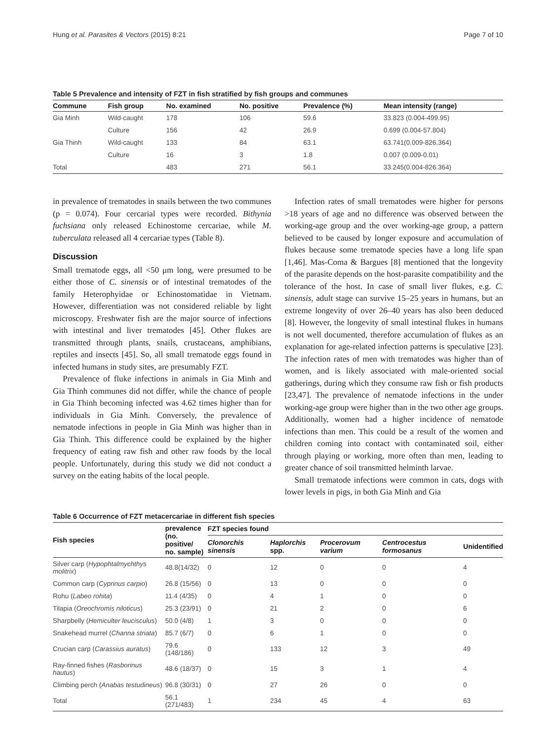Hung et al. Parasites & Vectors (2015) 8:21 Page 7 of 10
Table 5 Prevalence and intensity of FZT in fish stratified by fish groups and communes
| Commune | Fish group | No. examined | No. positive | Prevalence (%) | Mean intensity (range) |
| --- | --- | --- | --- | --- | --- |
| Gia Minh | Wild-caught | 178 | 106 | 59.6 | 33.823 (0.004-499.95) |
| | Culture | 156 | 42 | 26.9 | 0.699 (0.004-57.804) |
| Gia Thinh | Wild-caught | 133 | 84 | 63.1 | 63.741(0.009-826.364) |
| | Culture | 16 | 3 | 1.8 | 0.007 (0.009-0.01) |
| Total | | 483 | 271 | 56.1 | 33.245(0.004-826.364) |
in prevalence of trematodes in snails between the two communes (p = 0.074). Four cercarial types were recorded. Bithynia fuchsiana only released Echinostome cercariae, while M. tuberculata released all 4 cercariae types (Table 8).
Discussion
Small trematode eggs, all <50 μm long, were presumed to be either those of C. sinensis or of intestinal trematodes of the family Heterophyidae or Echinostomatidae in Vietnam. However, differentiation was not considered reliable by light microscopy. Freshwater fish are the major source of infections with intestinal and liver trematodes [45]. Other flukes are transmitted through plants, snails, crustaceans, amphibians, reptiles and insects [45]. So, all small trematode eggs found in infected humans in study sites, are presumably FZT.
Prevalence of fluke infections in animals in Gia Minh and Gia Thinh communes did not differ, while the chance of people in Gia Thinh becoming infected was 4.62 times higher than for individuals in Gia Minh. Conversely, the prevalence of nematode infections in people in Gia Minh was higher than in Gia Thinh. This difference could be explained by the higher frequency of eating raw fish and other raw foods by the local people. Unfortunately, during this study we did not conduct a survey on the eating habits of the local people.
Infection rates of small trematodes were higher for persons >18 years of age and no difference was observed between the working-age group and the over working-age group, a pattern believed to be caused by longer exposure and accumulation of flukes because some trematode species have a long life span [1,46]. Mas-Coma & Bargues [8] mentioned that the longevity of the parasite depends on the host-parasite compatibility and the tolerance of the host. In case of small liver flukes, e.g. C. sinensis, adult stage can survive 15–25 years in humans, but an extreme longevity of over 26–40 years has also been deduced [8]. However, the longevity of small intestinal flukes in humans is not well documented, therefore accumulation of flukes as an explanation for age-related infection patterns is speculative [23]. The infection rates of men with trematodes was higher than of women, and is likely associated with male-oriented social gatherings, during which they consume raw fish or fish products [23,47]. The prevalence of nematode infections in the under working-age group were higher than in the two other age groups. Additionally, women had a higher incidence of nematode infections than men. This could be a result of the women and children coming into contact with contaminated soil, either through playing or working, more often than men, leading to greater chance of soil transmitted helminth larvae.
Small trematode infections were common in cats, dogs with lower levels in pigs, in both Gia Minh and Gia
Table 6 Occurrence of FZT metacercariae in different fish species
| Fish species | prevalence (no. positive/ no. sample) | FZT species found | | | | |
| --- | --- | --- | --- | --- | --- | --- |
| | | Clonorchis sinensis | Haplorchis spp. | Procerovum varium | Centrocestus formosanus | Unidentified |
| Silver carp ( Hypophtalmychthys molitrix ) | 48.8(14/32) | 0 | 12 | 0 | 0 | 4 |
| Common carp ( Cyprinus carpio ) | 26.8 (15/56) | 0 | 13 | 0 | 0 | 0 |
| Rohu ( Labeo rohita ) | 11.4 (4/35) | 0 | 4 | 1 | 0 | 0 |
| Tilapia ( Oreochromis niloticus ) | 25.3 (23/91) | 0 | 21 | 2 | 0 | 6 |
| Sharpbelly ( Hemiculter leucisculus ) | 50.0 (4/8) | 1 | 3 | 0 | 0 | 0 |
| Snakehead murrel ( Channa striata ) | 85.7 (6/7) | 0 | 6 | 1 | 0 | 0 |
| Crucian carp ( Carassius auratus ) | 79.6 (148/186) | 0 | 133 | 12 | 3 | 49 |
| Ray-finned fishes ( Rasborinus hautus ) | 48.6 (18/37) | 0 | 15 | 3 | 1 | 4 |
| Climbing perch ( Anabas testudineus ) | 96.8 (30/31) | 0 | 27 | 26 | 0 | 0 |
| Total | 56.1 (271/483) | 1 | 234 | 45 | 4 | 63 |